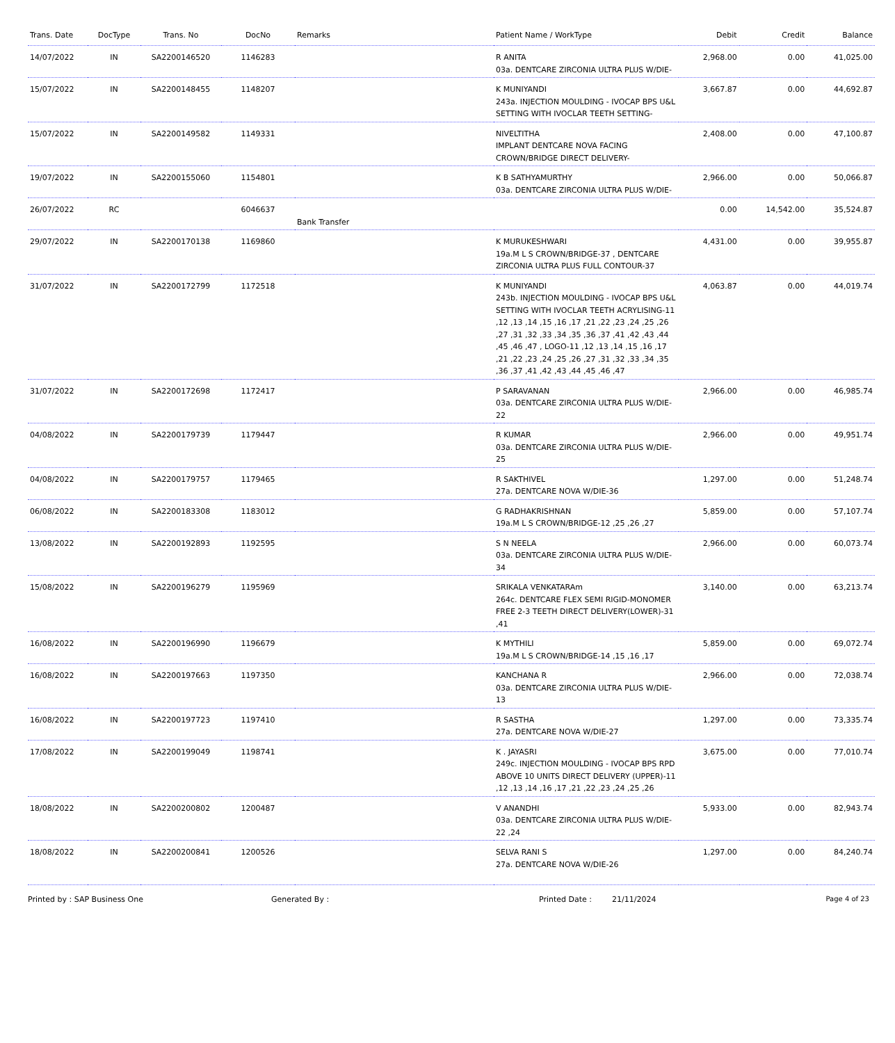| Trans. Date | DocType | Trans. No | DocNo | Remarks | Patient Name / WorkType | Debit | Credit | Balance |
| --- | --- | --- | --- | --- | --- | --- | --- | --- |
| 14/07/2022 | IN | SA2200146520 | 1146283 | | R ANITA 03a. DENTCARE ZIRCONIA ULTRA PLUS W/DIE- | 2,968.00 | 0.00 | 41,025.00 |
| 15/07/2022 | IN | SA2200148455 | 1148207 | | K MUNIYANDI 243a. INJECTION MOULDING - IVOCAP BPS U&L SETTING WITH IVOCLAR TEETH SETTING- | 3,667.87 | 0.00 | 44,692.87 |
| 15/07/2022 | IN | SA2200149582 | 1149331 | | NIVELTITHA IMPLANT DENTCARE NOVA FACING CROWN/BRIDGE DIRECT DELIVERY- | 2,408.00 | 0.00 | 47,100.87 |
| 19/07/2022 | IN | SA2200155060 | 1154801 | | K B SATHYAMURTHY 03a. DENTCARE ZIRCONIA ULTRA PLUS W/DIE- | 2,966.00 | 0.00 | 50,066.87 |
| 26/07/2022 | RC | | 6046637 | Bank Transfer | | 0.00 | 14,542.00 | 35,524.87 |
| 29/07/2022 | IN | SA2200170138 | 1169860 | | K MURUKESHWARI 19a.M L S CROWN/BRIDGE-37 , DENTCARE ZIRCONIA ULTRA PLUS FULL CONTOUR-37 | 4,431.00 | 0.00 | 39,955.87 |
| 31/07/2022 | IN | SA2200172799 | 1172518 | | K MUNIYANDI 243b. INJECTION MOULDING - IVOCAP BPS U&L SETTING WITH IVOCLAR TEETH ACRYLISING-11 ,12 ,13 ,14 ,15 ,16 ,17 ,21 ,22 ,23 ,24 ,25 ,26 ,27 ,31 ,32 ,33 ,34 ,35 ,36 ,37 ,41 ,42 ,43 ,44 ,45 ,46 ,47 , LOGO-11 ,12 ,13 ,14 ,15 ,16 ,17 ,21 ,22 ,23 ,24 ,25 ,26 ,27 ,31 ,32 ,33 ,34 ,35 ,36 ,37 ,41 ,42 ,43 ,44 ,45 ,46 ,47 | 4,063.87 | 0.00 | 44,019.74 |
| 31/07/2022 | IN | SA2200172698 | 1172417 | | P SARAVANAN 03a. DENTCARE ZIRCONIA ULTRA PLUS W/DIE-22 | 2,966.00 | 0.00 | 46,985.74 |
| 04/08/2022 | IN | SA2200179739 | 1179447 | | R KUMAR 03a. DENTCARE ZIRCONIA ULTRA PLUS W/DIE-25 | 2,966.00 | 0.00 | 49,951.74 |
| 04/08/2022 | IN | SA2200179757 | 1179465 | | R SAKTHIVEL 27a. DENTCARE NOVA W/DIE-36 | 1,297.00 | 0.00 | 51,248.74 |
| 06/08/2022 | IN | SA2200183308 | 1183012 | | G RADHAKRISHNAN 19a.M L S CROWN/BRIDGE-12 ,25 ,26 ,27 | 5,859.00 | 0.00 | 57,107.74 |
| 13/08/2022 | IN | SA2200192893 | 1192595 | | S N NEELA 03a. DENTCARE ZIRCONIA ULTRA PLUS W/DIE-34 | 2,966.00 | 0.00 | 60,073.74 |
| 15/08/2022 | IN | SA2200196279 | 1195969 | | SRIKALA VENKATARAm 264c. DENTCARE FLEX SEMI RIGID-MONOMER FREE 2-3 TEETH DIRECT DELIVERY(LOWER)-31 ,41 | 3,140.00 | 0.00 | 63,213.74 |
| 16/08/2022 | IN | SA2200196990 | 1196679 | | K MYTHILI 19a.M L S CROWN/BRIDGE-14 ,15 ,16 ,17 | 5,859.00 | 0.00 | 69,072.74 |
| 16/08/2022 | IN | SA2200197663 | 1197350 | | KANCHANA R 03a. DENTCARE ZIRCONIA ULTRA PLUS W/DIE-13 | 2,966.00 | 0.00 | 72,038.74 |
| 16/08/2022 | IN | SA2200197723 | 1197410 | | R SASTHA 27a. DENTCARE NOVA W/DIE-27 | 1,297.00 | 0.00 | 73,335.74 |
| 17/08/2022 | IN | SA2200199049 | 1198741 | | K . JAYASRI 249c. INJECTION MOULDING - IVOCAP BPS RPD ABOVE 10 UNITS DIRECT DELIVERY (UPPER)-11 ,12 ,13 ,14 ,16 ,17 ,21 ,22 ,23 ,24 ,25 ,26 | 3,675.00 | 0.00 | 77,010.74 |
| 18/08/2022 | IN | SA2200200802 | 1200487 | | V ANANDHI 03a. DENTCARE ZIRCONIA ULTRA PLUS W/DIE-22 ,24 | 5,933.00 | 0.00 | 82,943.74 |
| 18/08/2022 | IN | SA2200200841 | 1200526 | | SELVA RANI S 27a. DENTCARE NOVA W/DIE-26 | 1,297.00 | 0.00 | 84,240.74 |
Printed by : SAP Business One Generated By : Printed Date : 21/11/2024 Page 4 of 23